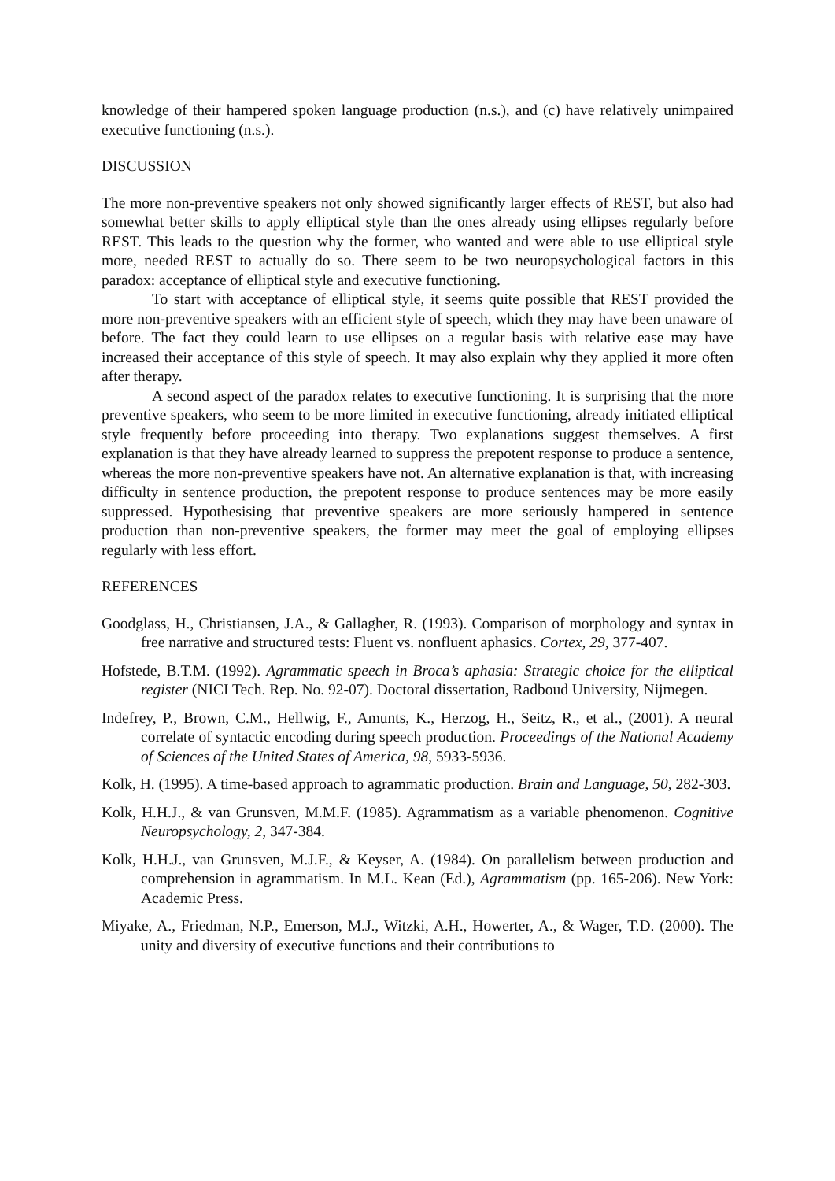knowledge of their hampered spoken language production (n.s.), and (c) have relatively unimpaired executive functioning (n.s.).
DISCUSSION
The more non-preventive speakers not only showed significantly larger effects of REST, but also had somewhat better skills to apply elliptical style than the ones already using ellipses regularly before REST. This leads to the question why the former, who wanted and were able to use elliptical style more, needed REST to actually do so. There seem to be two neuropsychological factors in this paradox: acceptance of elliptical style and executive functioning.
To start with acceptance of elliptical style, it seems quite possible that REST provided the more non-preventive speakers with an efficient style of speech, which they may have been unaware of before. The fact they could learn to use ellipses on a regular basis with relative ease may have increased their acceptance of this style of speech. It may also explain why they applied it more often after therapy.
A second aspect of the paradox relates to executive functioning. It is surprising that the more preventive speakers, who seem to be more limited in executive functioning, already initiated elliptical style frequently before proceeding into therapy. Two explanations suggest themselves. A first explanation is that they have already learned to suppress the prepotent response to produce a sentence, whereas the more non-preventive speakers have not. An alternative explanation is that, with increasing difficulty in sentence production, the prepotent response to produce sentences may be more easily suppressed. Hypothesising that preventive speakers are more seriously hampered in sentence production than non-preventive speakers, the former may meet the goal of employing ellipses regularly with less effort.
REFERENCES
Goodglass, H., Christiansen, J.A., & Gallagher, R. (1993). Comparison of morphology and syntax in free narrative and structured tests: Fluent vs. nonfluent aphasics. Cortex, 29, 377-407.
Hofstede, B.T.M. (1992). Agrammatic speech in Broca’s aphasia: Strategic choice for the elliptical register (NICI Tech. Rep. No. 92-07). Doctoral dissertation, Radboud University, Nijmegen.
Indefrey, P., Brown, C.M., Hellwig, F., Amunts, K., Herzog, H., Seitz, R., et al., (2001). A neural correlate of syntactic encoding during speech production. Proceedings of the National Academy of Sciences of the United States of America, 98, 5933-5936.
Kolk, H. (1995). A time-based approach to agrammatic production. Brain and Language, 50, 282-303.
Kolk, H.H.J., & van Grunsven, M.M.F. (1985). Agrammatism as a variable phenomenon. Cognitive Neuropsychology, 2, 347-384.
Kolk, H.H.J., van Grunsven, M.J.F., & Keyser, A. (1984). On parallelism between production and comprehension in agrammatism. In M.L. Kean (Ed.), Agrammatism (pp. 165-206). New York: Academic Press.
Miyake, A., Friedman, N.P., Emerson, M.J., Witzki, A.H., Howerter, A., & Wager, T.D. (2000). The unity and diversity of executive functions and their contributions to